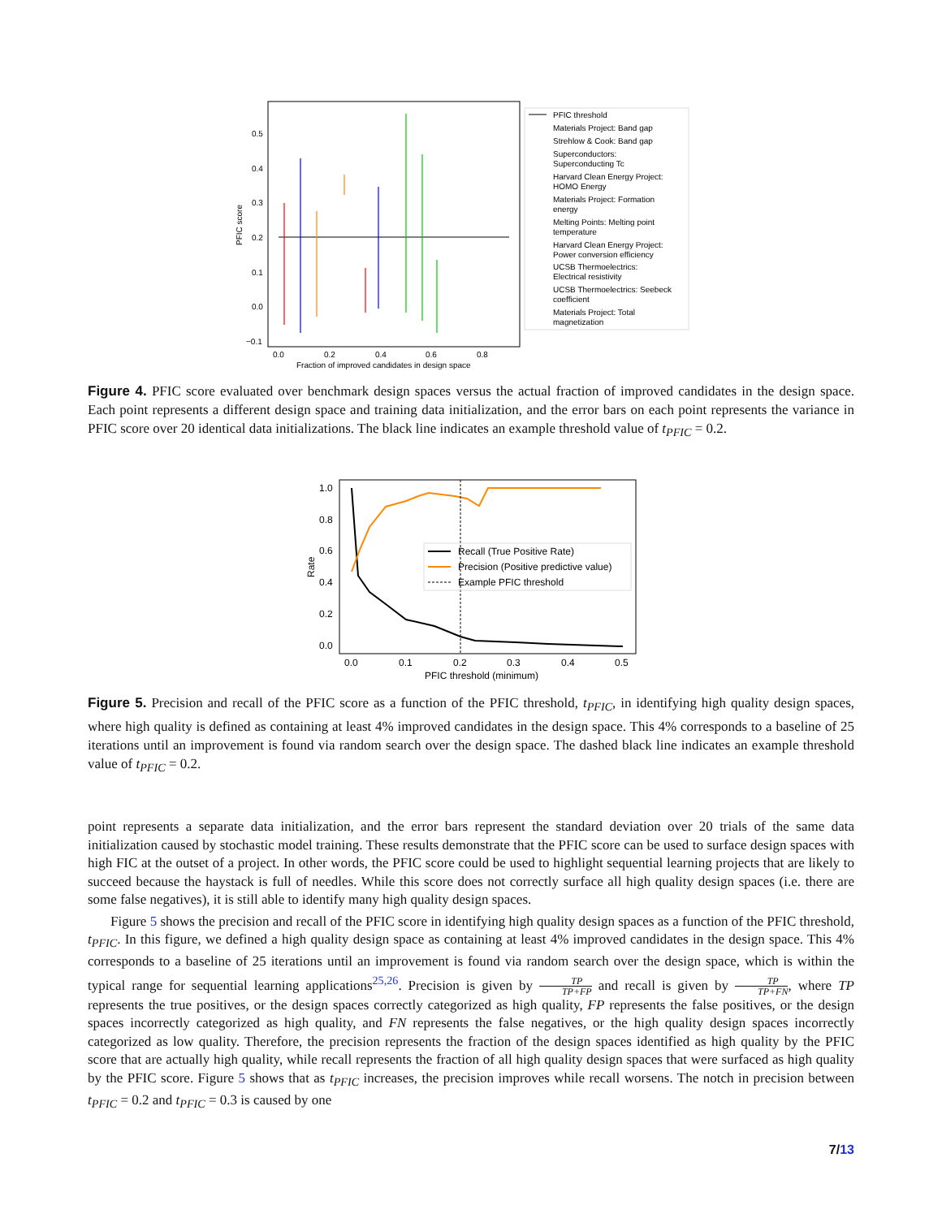0.5
0.4
0.3
0.2
0.1
0.0
−0.1
0.0
0.2
0.4
0.6
0.8
Fraction of improved candidates in design space
PFIC score
PFIC threshold
Materials Project: Band gap
Strehlow & Cook: Band gap
Superconductors:
Superconducting Tc
Harvard Clean Energy Project:
HOMO Energy
Materials Project: Formation
energy
Melting Points: Melting point
temperature
Harvard Clean Energy Project:
Power conversion efficiency
UCSB Thermoelectrics:
Electrical resistivity
UCSB Thermoelectrics: Seebeck
coefficient
Materials Project: Total
magnetization
Figure 4. PFIC score evaluated over benchmark design spaces versus the actual fraction of improved candidates in the design space. Each point represents a different design space and training data initialization, and the error bars on each point represents the variance in PFIC score over 20 identical data initializations. The black line indicates an example threshold value of t<sub>PFIC</sub> = 0.2.
1.0
0.8
0.6
0.4
0.2
0.0
0.0
0.1
0.2
0.3
0.4
0.5
PFIC threshold (minimum)
Rate
Recall (True Positive Rate)
Precision (Positive predictive value)
Example PFIC threshold
Figure 5. Precision and recall of the PFIC score as a function of the PFIC threshold, t<sub>PFIC</sub>, in identifying high quality design spaces, where high quality is defined as containing at least 4% improved candidates in the design space. This 4% corresponds to a baseline of 25 iterations until an improvement is found via random search over the design space. The dashed black line indicates an example threshold value of t<sub>PFIC</sub> = 0.2.
point represents a separate data initialization, and the error bars represent the standard deviation over 20 trials of the same data initialization caused by stochastic model training. These results demonstrate that the PFIC score can be used to surface design spaces with high FIC at the outset of a project. In other words, the PFIC score could be used to highlight sequential learning projects that are likely to succeed because the haystack is full of needles. While this score does not correctly surface all high quality design spaces (i.e. there are some false negatives), it is still able to identify many high quality design spaces.
Figure 5 shows the precision and recall of the PFIC score in identifying high quality design spaces as a function of the PFIC threshold, t<sub>PFIC</sub>. In this figure, we defined a high quality design space as containing at least 4% improved candidates in the design space. This 4% corresponds to a baseline of 25 iterations until an improvement is found via random search over the design space, which is within the typical range for sequential learning applications<sup>25,26</sup>. Precision is given by TP TP+FP and recall is given by TP TP+FN, where TP represents the true positives, or the design spaces correctly categorized as high quality, FP represents the false positives, or the design spaces incorrectly categorized as high quality, and FN represents the false negatives, or the high quality design spaces incorrectly categorized as low quality. Therefore, the precision represents the fraction of the design spaces identified as high quality by the PFIC score that are actually high quality, while recall represents the fraction of all high quality design spaces that were surfaced as high quality by the PFIC score. Figure 5 shows that as t<sub>PFIC</sub> increases, the precision improves while recall worsens. The notch in precision between t<sub>PFIC</sub> = 0.2 and t<sub>PFIC</sub> = 0.3 is caused by one
7/13